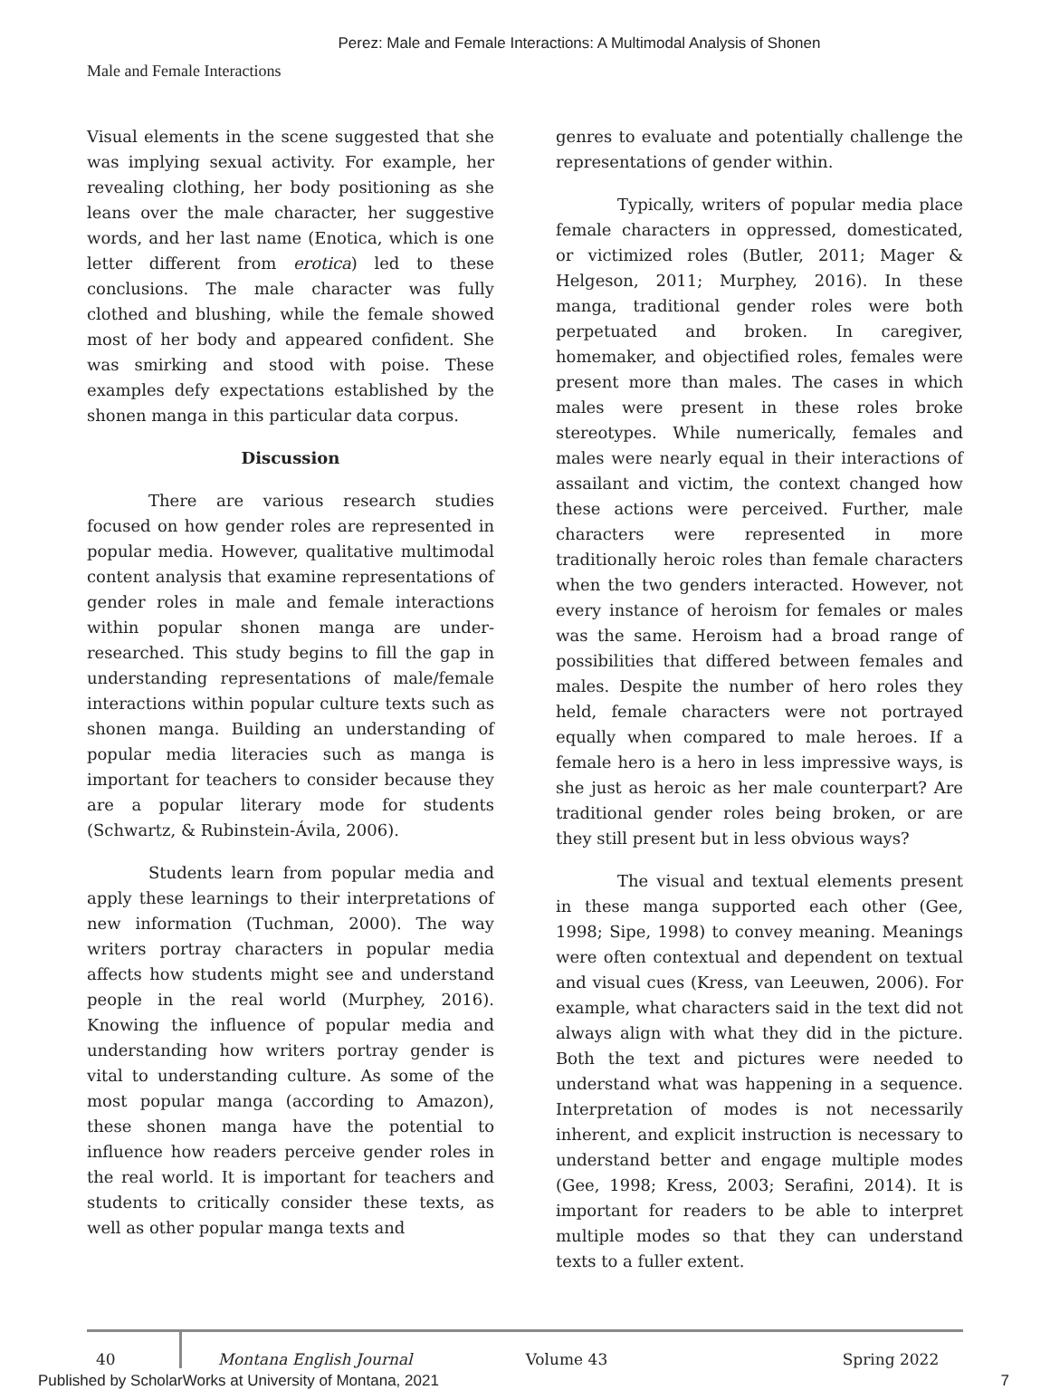Perez: Male and Female Interactions: A Multimodal Analysis of Shonen
Male and Female Interactions
Visual elements in the scene suggested that she was implying sexual activity. For example, her revealing clothing, her body positioning as she leans over the male character, her suggestive words, and her last name (Enotica, which is one letter different from erotica) led to these conclusions. The male character was fully clothed and blushing, while the female showed most of her body and appeared confident. She was smirking and stood with poise. These examples defy expectations established by the shonen manga in this particular data corpus.
Discussion
There are various research studies focused on how gender roles are represented in popular media. However, qualitative multimodal content analysis that examine representations of gender roles in male and female interactions within popular shonen manga are under-researched. This study begins to fill the gap in understanding representations of male/female interactions within popular culture texts such as shonen manga. Building an understanding of popular media literacies such as manga is important for teachers to consider because they are a popular literary mode for students (Schwartz, & Rubinstein-Ávila, 2006).
Students learn from popular media and apply these learnings to their interpretations of new information (Tuchman, 2000). The way writers portray characters in popular media affects how students might see and understand people in the real world (Murphey, 2016). Knowing the influence of popular media and understanding how writers portray gender is vital to understanding culture. As some of the most popular manga (according to Amazon), these shonen manga have the potential to influence how readers perceive gender roles in the real world. It is important for teachers and students to critically consider these texts, as well as other popular manga texts and
genres to evaluate and potentially challenge the representations of gender within.
Typically, writers of popular media place female characters in oppressed, domesticated, or victimized roles (Butler, 2011; Mager & Helgeson, 2011; Murphey, 2016). In these manga, traditional gender roles were both perpetuated and broken. In caregiver, homemaker, and objectified roles, females were present more than males. The cases in which males were present in these roles broke stereotypes. While numerically, females and males were nearly equal in their interactions of assailant and victim, the context changed how these actions were perceived. Further, male characters were represented in more traditionally heroic roles than female characters when the two genders interacted. However, not every instance of heroism for females or males was the same. Heroism had a broad range of possibilities that differed between females and males. Despite the number of hero roles they held, female characters were not portrayed equally when compared to male heroes. If a female hero is a hero in less impressive ways, is she just as heroic as her male counterpart? Are traditional gender roles being broken, or are they still present but in less obvious ways?
The visual and textual elements present in these manga supported each other (Gee, 1998; Sipe, 1998) to convey meaning. Meanings were often contextual and dependent on textual and visual cues (Kress, van Leeuwen, 2006). For example, what characters said in the text did not always align with what they did in the picture. Both the text and pictures were needed to understand what was happening in a sequence. Interpretation of modes is not necessarily inherent, and explicit instruction is necessary to understand better and engage multiple modes (Gee, 1998; Kress, 2003; Serafini, 2014). It is important for readers to be able to interpret multiple modes so that they can understand texts to a fuller extent.
40 Montana English Journal Volume 43 Spring 2022
Published by ScholarWorks at University of Montana, 2021 7